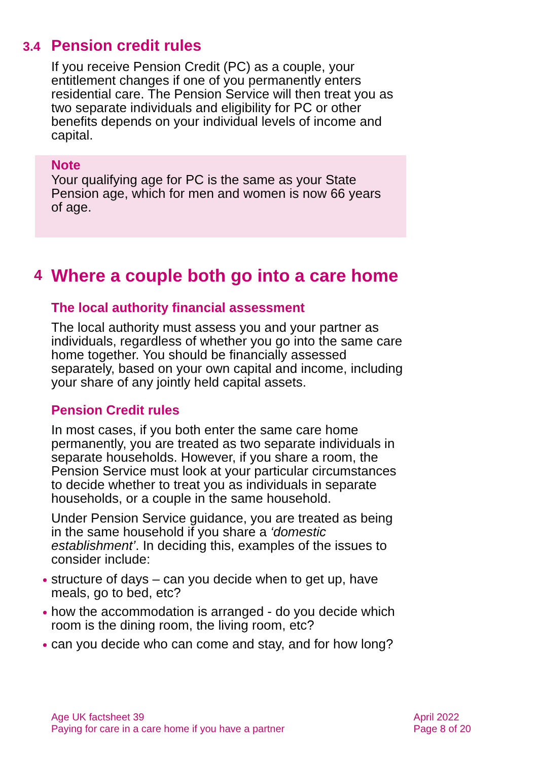3.4 Pension credit rules
If you receive Pension Credit (PC) as a couple, your entitlement changes if one of you permanently enters residential care. The Pension Service will then treat you as two separate individuals and eligibility for PC or other benefits depends on your individual levels of income and capital.
Note
Your qualifying age for PC is the same as your State Pension age, which for men and women is now 66 years of age.
4 Where a couple both go into a care home
The local authority financial assessment
The local authority must assess you and your partner as individuals, regardless of whether you go into the same care home together. You should be financially assessed separately, based on your own capital and income, including your share of any jointly held capital assets.
Pension Credit rules
In most cases, if you both enter the same care home permanently, you are treated as two separate individuals in separate households. However, if you share a room, the Pension Service must look at your particular circumstances to decide whether to treat you as individuals in separate households, or a couple in the same household.
Under Pension Service guidance, you are treated as being in the same household if you share a ‘domestic establishment’. In deciding this, examples of the issues to consider include:
structure of days – can you decide when to get up, have meals, go to bed, etc?
how the accommodation is arranged - do you decide which room is the dining room, the living room, etc?
can you decide who can come and stay, and for how long?
Age UK factsheet 39
Paying for care in a care home if you have a partner
April 2022
Page 8 of 20